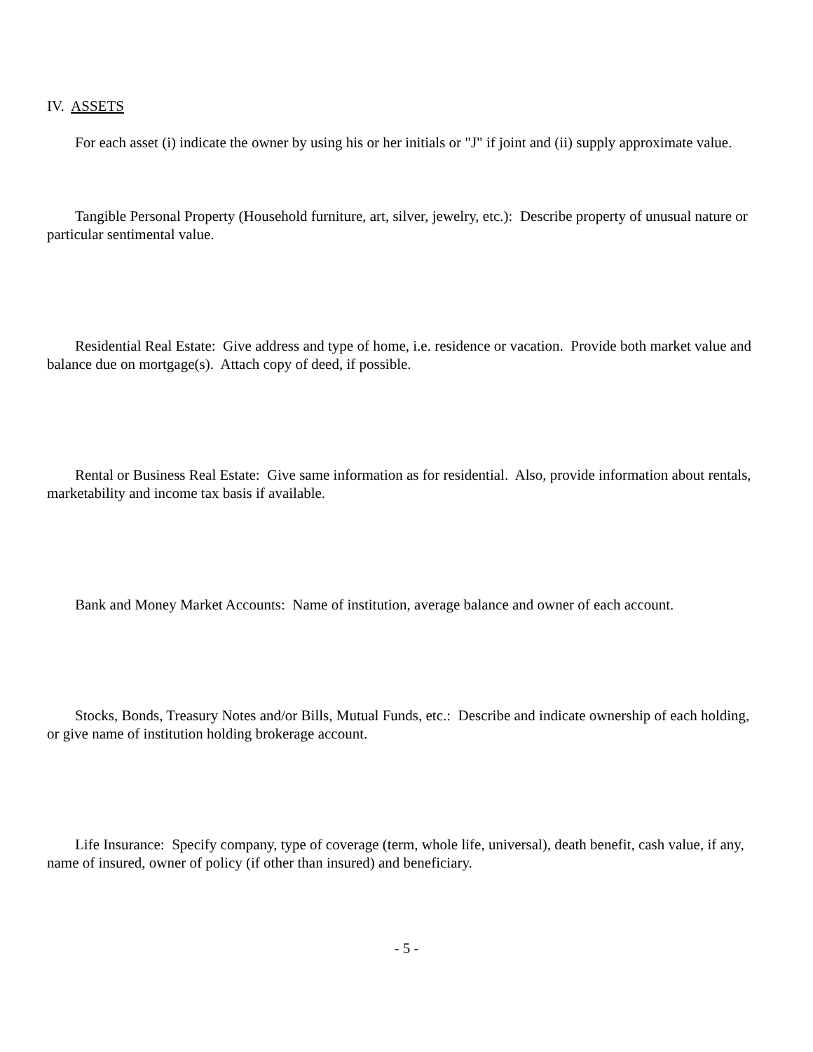IV. ASSETS
For each asset (i) indicate the owner by using his or her initials or "J" if joint and (ii) supply approximate value.
Tangible Personal Property (Household furniture, art, silver, jewelry, etc.): Describe property of unusual nature or particular sentimental value.
Residential Real Estate: Give address and type of home, i.e. residence or vacation. Provide both market value and balance due on mortgage(s). Attach copy of deed, if possible.
Rental or Business Real Estate: Give same information as for residential. Also, provide information about rentals, marketability and income tax basis if available.
Bank and Money Market Accounts: Name of institution, average balance and owner of each account.
Stocks, Bonds, Treasury Notes and/or Bills, Mutual Funds, etc.: Describe and indicate ownership of each holding, or give name of institution holding brokerage account.
Life Insurance: Specify company, type of coverage (term, whole life, universal), death benefit, cash value, if any, name of insured, owner of policy (if other than insured) and beneficiary.
- 5 -